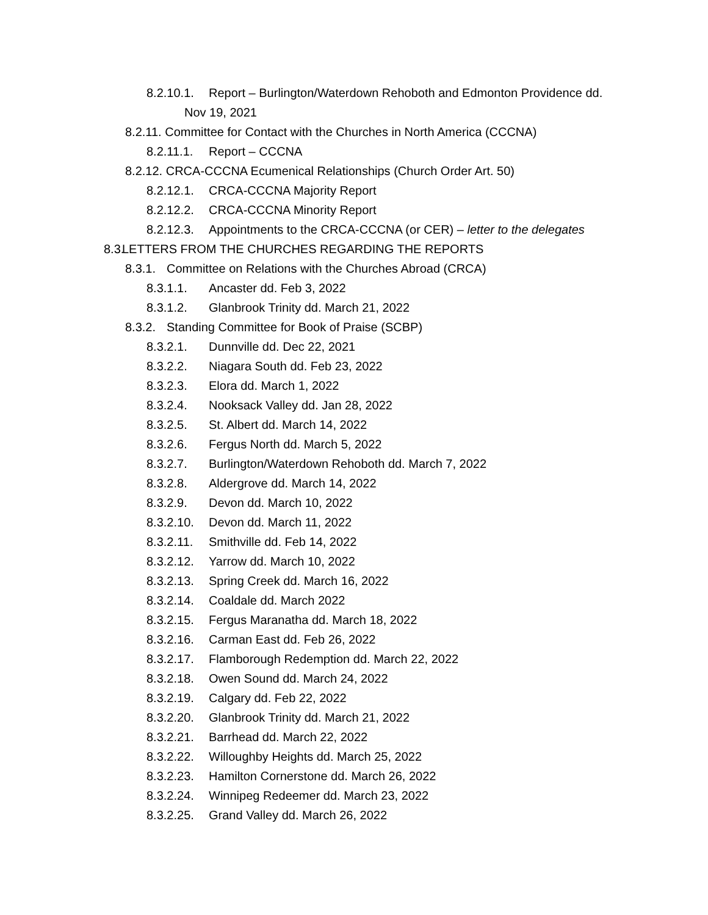8.2.10.1. Report – Burlington/Waterdown Rehoboth and Edmonton Providence dd.
Nov 19, 2021
8.2.11. Committee for Contact with the Churches in North America (CCCNA)
8.2.11.1. Report – CCCNA
8.2.12. CRCA-CCCNA Ecumenical Relationships (Church Order Art. 50)
8.2.12.1. CRCA-CCCNA Majority Report
8.2.12.2. CRCA-CCCNA Minority Report
8.2.12.3. Appointments to the CRCA-CCCNA (or CER) – letter to the delegates
8.3. LETTERS FROM THE CHURCHES REGARDING THE REPORTS
8.3.1. Committee on Relations with the Churches Abroad (CRCA)
8.3.1.1. Ancaster dd. Feb 3, 2022
8.3.1.2. Glanbrook Trinity dd. March 21, 2022
8.3.2. Standing Committee for Book of Praise (SCBP)
8.3.2.1. Dunnville dd. Dec 22, 2021
8.3.2.2. Niagara South dd. Feb 23, 2022
8.3.2.3. Elora dd. March 1, 2022
8.3.2.4. Nooksack Valley dd. Jan 28, 2022
8.3.2.5. St. Albert dd. March 14, 2022
8.3.2.6. Fergus North dd. March 5, 2022
8.3.2.7. Burlington/Waterdown Rehoboth dd. March 7, 2022
8.3.2.8. Aldergrove dd. March 14, 2022
8.3.2.9. Devon dd. March 10, 2022
8.3.2.10. Devon dd. March 11, 2022
8.3.2.11. Smithville dd. Feb 14, 2022
8.3.2.12. Yarrow dd. March 10, 2022
8.3.2.13. Spring Creek dd. March 16, 2022
8.3.2.14. Coaldale dd. March 2022
8.3.2.15. Fergus Maranatha dd. March 18, 2022
8.3.2.16. Carman East dd. Feb 26, 2022
8.3.2.17. Flamborough Redemption dd. March 22, 2022
8.3.2.18. Owen Sound dd. March 24, 2022
8.3.2.19. Calgary dd. Feb 22, 2022
8.3.2.20. Glanbrook Trinity dd. March 21, 2022
8.3.2.21. Barrhead dd. March 22, 2022
8.3.2.22. Willoughby Heights dd. March 25, 2022
8.3.2.23. Hamilton Cornerstone dd. March 26, 2022
8.3.2.24. Winnipeg Redeemer dd. March 23, 2022
8.3.2.25. Grand Valley dd. March 26, 2022